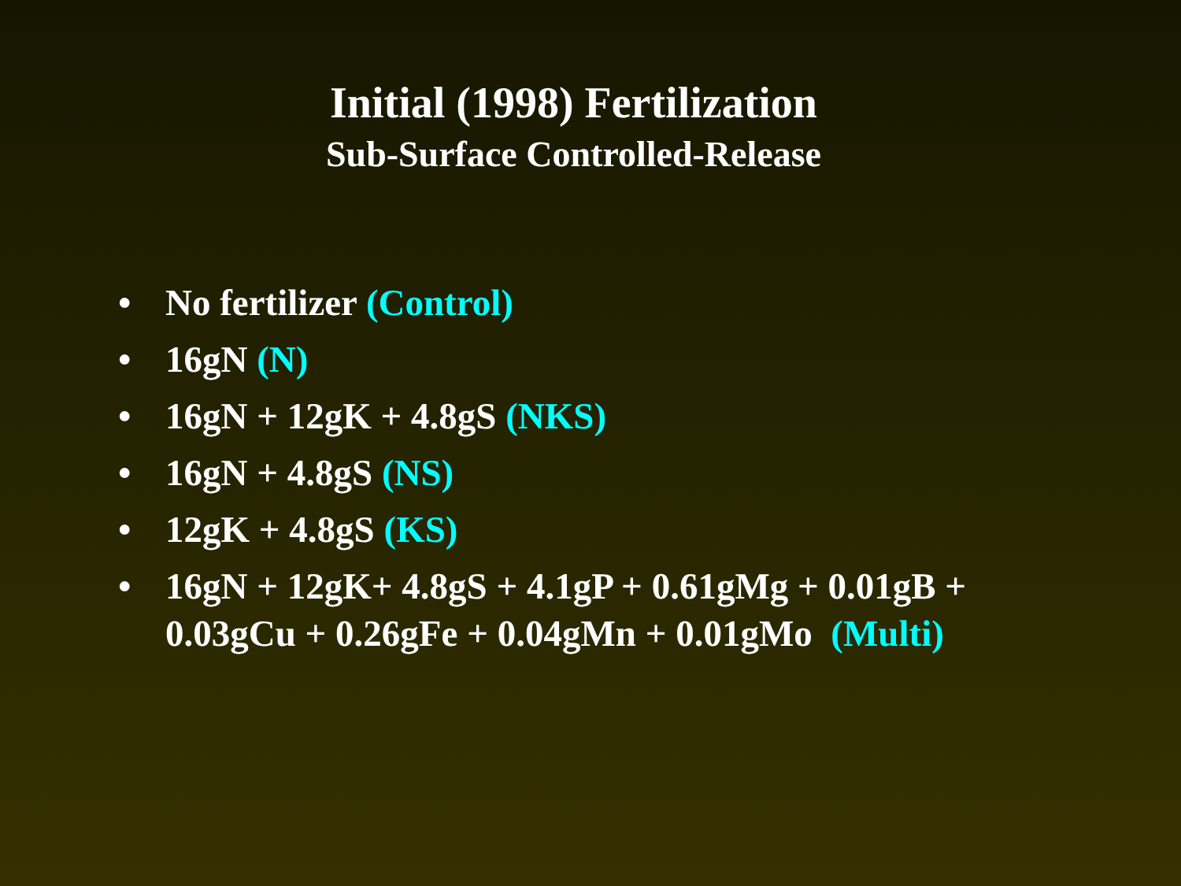Initial (1998) Fertilization
Sub-Surface Controlled-Release
• No fertilizer (Control)
• 16gN (N)
• 16gN + 12gK + 4.8gS (NKS)
• 16gN + 4.8gS (NS)
• 12gK + 4.8gS (KS)
• 16gN + 12gK+ 4.8gS + 4.1gP + 0.61gMg + 0.01gB +
0.03gCu + 0.26gFe + 0.04gMn + 0.01gMo (Multi)